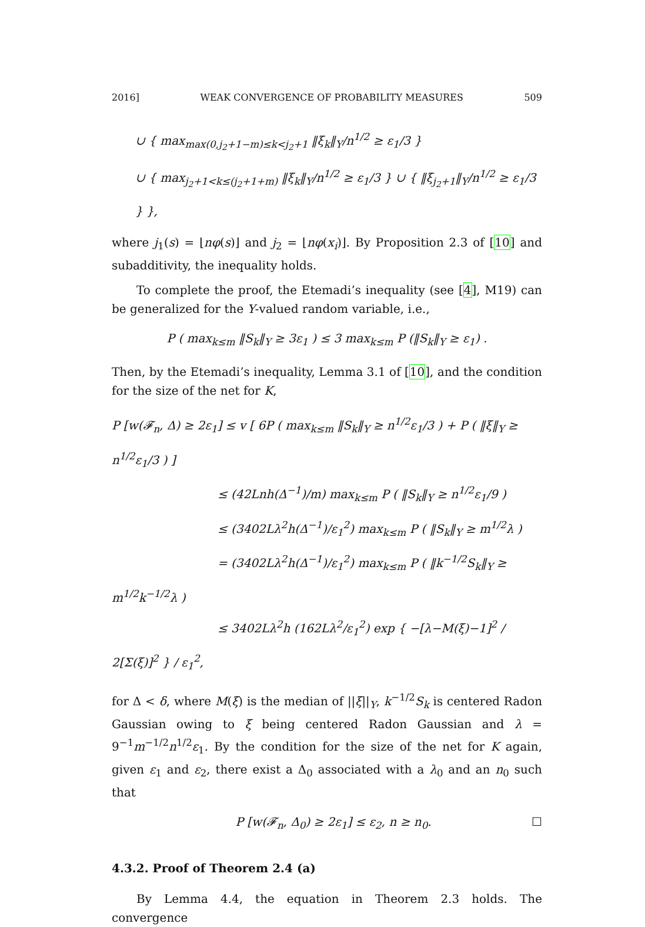2016] WEAK CONVERGENCE OF PROBABILITY MEASURES 509
∪ { max<sub>max(0,j<sub>2</sub>+1−m)≤k<j<sub>2</sub>+1</sub> ‖ξ<sub>k</sub>‖<sub>Y</sub>/n<sup>1/2</sup> ≥ ε<sub>1</sub>/3 }
∪ { max<sub>j<sub>2</sub>+1<k≤(j<sub>2</sub>+1+m)</sub> ‖ξ<sub>k</sub>‖<sub>Y</sub>/n<sup>1/2</sup> ≥ ε<sub>1</sub>/3 } ∪ { ‖ξ<sub>j<sub>2</sub>+1</sub>‖<sub>Y</sub>/n<sup>1/2</sup> ≥ ε<sub>1</sub>/3 } },
where j<sub>1</sub>(s) = ⌊nφ(s)⌋ and j<sub>2</sub> = ⌊nφ(x<sub>i</sub>)⌋. By Proposition 2.3 of [10] and subadditivity, the inequality holds.
To complete the proof, the Etemadi’s inequality (see [4], M19) can be generalized for the Y-valued random variable, i.e.,
P ( max<sub>k≤m</sub> ‖S<sub>k</sub>‖<sub>Y</sub> ≥ 3ε<sub>1</sub> ) ≤ 3 max<sub>k≤m</sub> P (‖S<sub>k</sub>‖<sub>Y</sub> ≥ ε<sub>1</sub>) .
Then, by the Etemadi’s inequality, Lemma 3.1 of [10], and the condition for the size of the net for K,
P [w(𝓕<sub>n</sub>, Δ) ≥ 2ε<sub>1</sub>] ≤ v [ 6P ( max<sub>k≤m</sub> ‖S<sub>k</sub>‖<sub>Y</sub> ≥ n<sup>1/2</sup>ε<sub>1</sub>/3 ) + P ( ‖ξ‖<sub>Y</sub> ≥ n<sup>1/2</sup>ε<sub>1</sub>/3 ) ]
≤ (42Lnh(Δ<sup>−1</sup>)/m) max<sub>k≤m</sub> P ( ‖S<sub>k</sub>‖<sub>Y</sub> ≥ n<sup>1/2</sup>ε<sub>1</sub>/9 )
≤ (3402Lλ<sup>2</sup>h(Δ<sup>−1</sup>)/ε<sub>1</sub><sup>2</sup>) max<sub>k≤m</sub> P ( ‖S<sub>k</sub>‖<sub>Y</sub> ≥ m<sup>1/2</sup>λ )
= (3402Lλ<sup>2</sup>h(Δ<sup>−1</sup>)/ε<sub>1</sub><sup>2</sup>) max<sub>k≤m</sub> P ( ‖k<sup>−1/2</sup>S<sub>k</sub>‖<sub>Y</sub> ≥ m<sup>1/2</sup>k<sup>−1/2</sup>λ )
≤ 3402Lλ<sup>2</sup>h (162Lλ<sup>2</sup>/ε<sub>1</sub><sup>2</sup>) exp { −[λ−M(ξ)−1]<sup>2</sup> / 2[Σ(ξ)]<sup>2</sup> } / ε<sub>1</sub><sup>2</sup>,
for Δ < δ, where M(ξ) is the median of ||ξ||<sub>Y</sub>, k<sup>−1/2</sup>S<sub>k</sub> is centered Radon Gaussian owing to ξ being centered Radon Gaussian and λ = 9<sup>−1</sup>m<sup>−1/2</sup>n<sup>1/2</sup>ε<sub>1</sub>. By the condition for the size of the net for K again, given ε<sub>1</sub> and ε<sub>2</sub>, there exist a Δ<sub>0</sub> associated with a λ<sub>0</sub> and an n<sub>0</sub> such that
P [w(𝓕<sub>n</sub>, Δ<sub>0</sub>) ≥ 2ε<sub>1</sub>] ≤ ε<sub>2</sub>, n ≥ n<sub>0</sub>. ☐
4.3.2. Proof of Theorem 2.4 (a)
By Lemma 4.4, the equation in Theorem 2.3 holds. The convergence